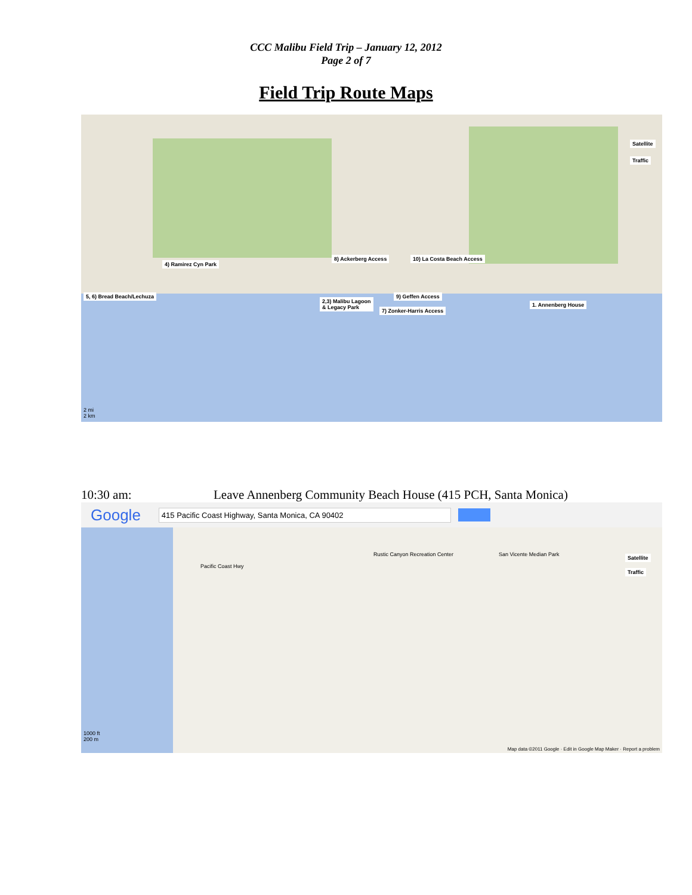CCC Malibu Field Trip – January 12, 2012
Page 2 of 7
Field Trip Route Maps
8) Ackerberg Access 10) La Costa Beach Access
4) Ramirez Cyn Park
5, 6) Bread Beach/Lechuza 9) Geffen Access
2,3) Malibu Lagoon
& Legacy Park
1. Annenberg House
7) Zonker-Harris Access
Satellite
Traffic
2 mi
2 km
10:30 am: Leave Annenberg Community Beach House (415 PCH, Santa Monica)
Google 415 Pacific Coast Highway, Santa Monica, CA 90402
Satellite
Traffic
Pacific Coast Hwy
Rustic Canyon Recreation Center
San Vicente Median Park
1000 ft
200 m
Map data ©2011 Google · Edit in Google Map Maker · Report a problem